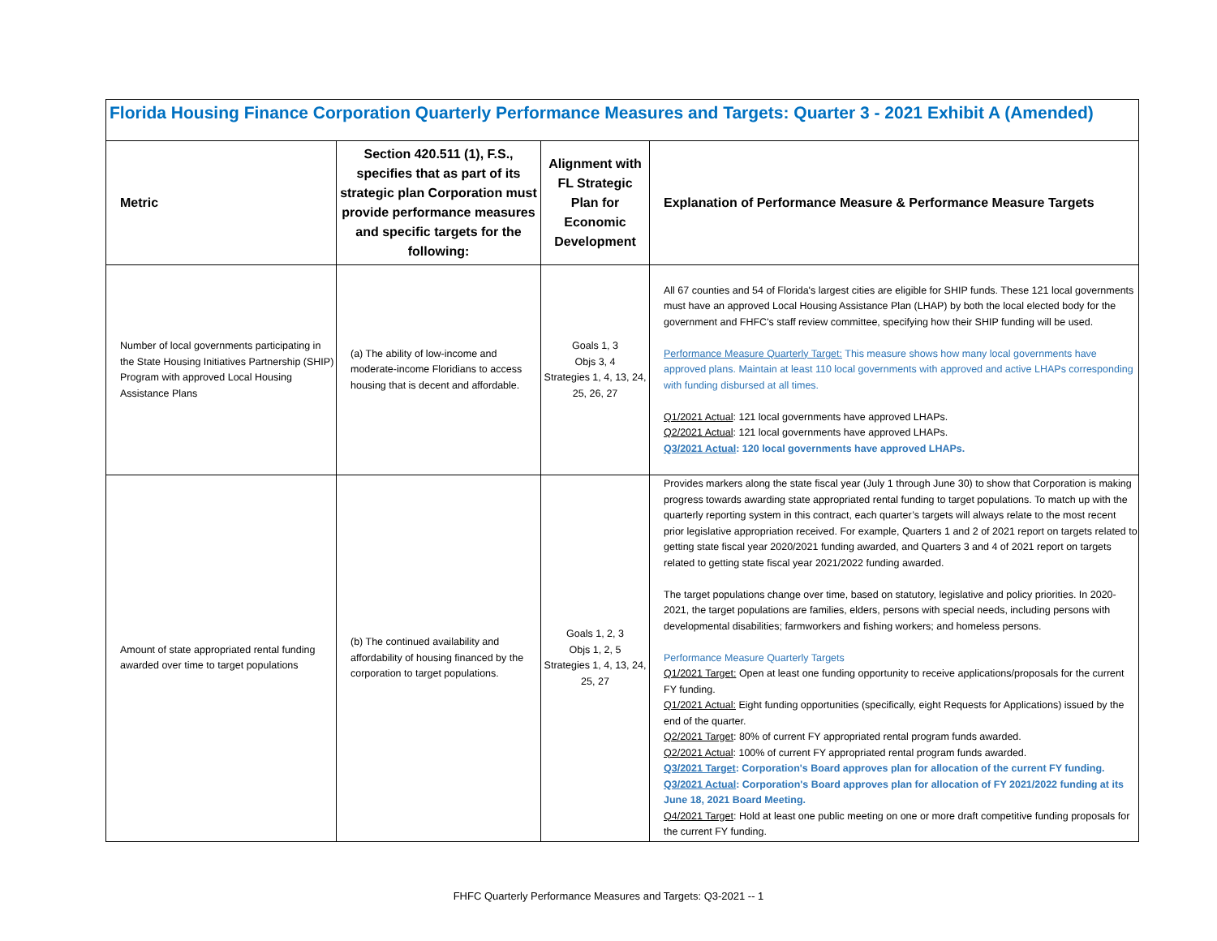| Florida Housing Finance Corporation Quarterly Performance Measures and Targets: Quarter 3 - 2021 Exhibit A (Amended) | | | |
| --- | --- | --- | --- |
| Metric | Section 420.511 (1), F.S., specifies that as part of its strategic plan Corporation must provide performance measures and specific targets for the following: | Alignment with FL Strategic Plan for Economic Development | Explanation of Performance Measure & Performance Measure Targets |
| Number of local governments participating in the State Housing Initiatives Partnership (SHIP) Program with approved Local Housing Assistance Plans | (a) The ability of low-income and moderate-income Floridians to access housing that is decent and affordable. | Goals 1, 3 Objs 3, 4 Strategies 1, 4, 13, 24, 25, 26, 27 | All 67 counties and 54 of Florida's largest cities are eligible for SHIP funds. These 121 local governments must have an approved Local Housing Assistance Plan (LHAP) by both the local elected body for the government and FHFC's staff review committee, specifying how their SHIP funding will be used. Performance Measure Quarterly Target: This measure shows how many local governments have approved plans. Maintain at least 110 local governments with approved and active LHAPs corresponding with funding disbursed at all times. Q1/2021 Actual : 121 local governments have approved LHAPs. Q2/2021 Actual : 121 local governments have approved LHAPs. Q3/2021 Actual : 120 local governments have approved LHAPs. |
| Amount of state appropriated rental funding awarded over time to target populations | (b) The continued availability and affordability of housing financed by the corporation to target populations. | Goals 1, 2, 3 Objs 1, 2, 5 Strategies 1, 4, 13, 24, 25, 27 | Provides markers along the state fiscal year (July 1 through June 30) to show that Corporation is making progress towards awarding state appropriated rental funding to target populations. To match up with the quarterly reporting system in this contract, each quarter’s targets will always relate to the most recent prior legislative appropriation received. For example, Quarters 1 and 2 of 2021 report on targets related to getting state fiscal year 2020/2021 funding awarded, and Quarters 3 and 4 of 2021 report on targets related to getting state fiscal year 2021/2022 funding awarded. The target populations change over time, based on statutory, legislative and policy priorities. In 2020-2021, the target populations are families, elders, persons with special needs, including persons with developmental disabilities; farmworkers and fishing workers; and homeless persons. Performance Measure Quarterly Targets Q1/2021 Target: Open at least one funding opportunity to receive applications/proposals for the current FY funding. Q1/2021 Actual: Eight funding opportunities (specifically, eight Requests for Applications) issued by the end of the quarter. Q2/2021 Target : 80% of current FY appropriated rental program funds awarded. Q2/2021 Actual : 100% of current FY appropriated rental program funds awarded. Q3/2021 Target : Corporation's Board approves plan for allocation of the current FY funding. Q3/2021 Actual : Corporation's Board approves plan for allocation of FY 2021/2022 funding at its June 18, 2021 Board Meeting. Q4/2021 Target : Hold at least one public meeting on one or more draft competitive funding proposals for the current FY funding. |
FHFC Quarterly Performance Measures and Targets: Q3-2021 -- 1